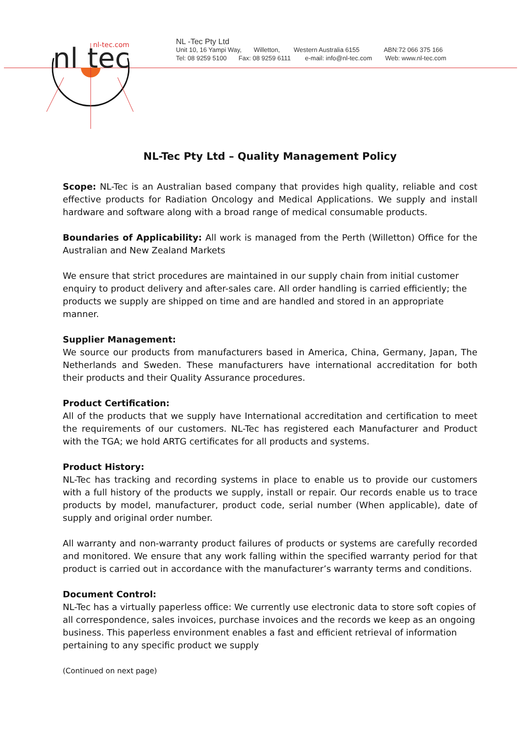nl
tec
nl-tec.com
NL -Tec Pty Ltd
Unit 10, 16 Yampi Way, Willetton, Western Australia 6155 ABN:72 066 375 166
Tel: 08 9259 5100 Fax: 08 9259 6111 e-mail: info@nl-tec.com Web: www.nl-tec.com
NL-Tec Pty Ltd – Quality Management Policy
Scope: NL-Tec is an Australian based company that provides high quality, reliable and cost effective products for Radiation Oncology and Medical Applications. We supply and install hardware and software along with a broad range of medical consumable products.
Boundaries of Applicability: All work is managed from the Perth (Willetton) Office for the Australian and New Zealand Markets
We ensure that strict procedures are maintained in our supply chain from initial customer enquiry to product delivery and after-sales care. All order handling is carried efficiently; the products we supply are shipped on time and are handled and stored in an appropriate manner.
Supplier Management:
We source our products from manufacturers based in America, China, Germany, Japan, The Netherlands and Sweden. These manufacturers have international accreditation for both their products and their Quality Assurance procedures.
Product Certification:
All of the products that we supply have International accreditation and certification to meet the requirements of our customers. NL-Tec has registered each Manufacturer and Product with the TGA; we hold ARTG certificates for all products and systems.
Product History:
NL-Tec has tracking and recording systems in place to enable us to provide our customers with a full history of the products we supply, install or repair. Our records enable us to trace products by model, manufacturer, product code, serial number (When applicable), date of supply and original order number.
All warranty and non-warranty product failures of products or systems are carefully recorded and monitored. We ensure that any work falling within the specified warranty period for that product is carried out in accordance with the manufacturer’s warranty terms and conditions.
Document Control:
NL-Tec has a virtually paperless office: We currently use electronic data to store soft copies of all correspondence, sales invoices, purchase invoices and the records we keep as an ongoing business. This paperless environment enables a fast and efficient retrieval of information pertaining to any specific product we supply
(Continued on next page)